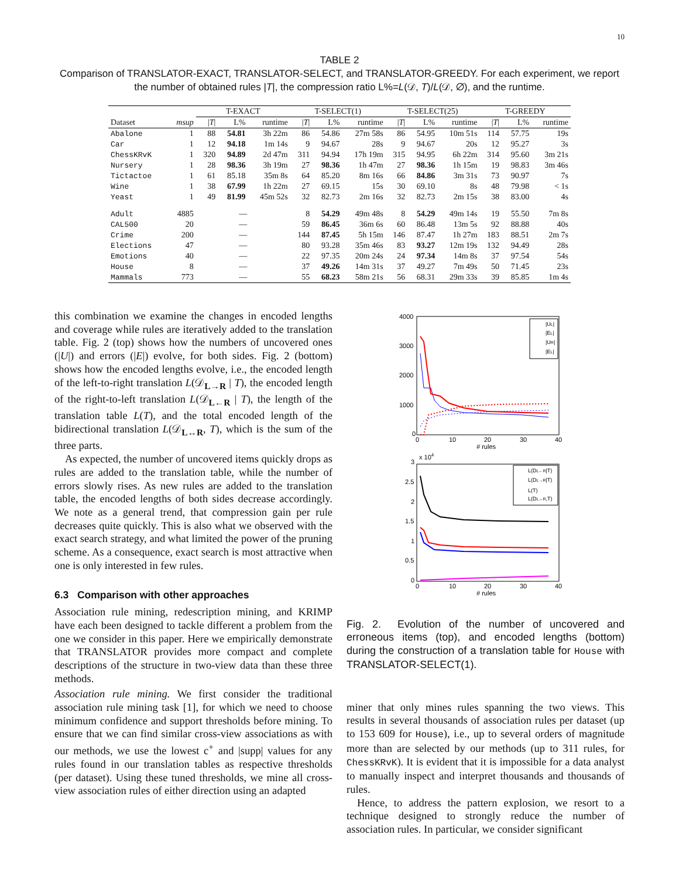10
TABLE 2
Comparison of TRANSLATOR-EXACT, TRANSLATOR-SELECT, and TRANSLATOR-GREEDY. For each experiment, we report the number of obtained rules |T|, the compression ratio L%=L(𝒟, T)/L(𝒟, ∅), and the runtime.
| | | T-EXACT | | | T-SELECT(1) | | | T-SELECT(25) | | | T-GREEDY | | |
| --- | --- | --- | --- | --- | --- | --- | --- | --- | --- | --- | --- | --- | --- |
| Dataset | msup | / T / | L% | runtime | / T / | L% | runtime | / T / | L% | runtime | / T / | L% | runtime |
| Abalone | 1 | 88 | 54.81 | 3h 22m | 86 | 54.86 | 27m 58s | 86 | 54.95 | 10m 51s | 114 | 57.75 | 19s |
| Car | 1 | 12 | 94.18 | 1m 14s | 9 | 94.67 | 28s | 9 | 94.67 | 20s | 12 | 95.27 | 3s |
| ChessKRvK | 1 | 320 | 94.89 | 2d 47m | 311 | 94.94 | 17h 19m | 315 | 94.95 | 6h 22m | 314 | 95.60 | 3m 21s |
| Nursery | 1 | 28 | 98.36 | 3h 19m | 27 | 98.36 | 1h 47m | 27 | 98.36 | 1h 15m | 19 | 98.83 | 3m 46s |
| Tictactoe | 1 | 61 | 85.18 | 35m 8s | 64 | 85.20 | 8m 16s | 66 | 84.86 | 3m 31s | 73 | 90.97 | 7s |
| Wine | 1 | 38 | 67.99 | 1h 22m | 27 | 69.15 | 15s | 30 | 69.10 | 8s | 48 | 79.98 | < 1s |
| Yeast | 1 | 49 | 81.99 | 45m 52s | 32 | 82.73 | 2m 16s | 32 | 82.73 | 2m 15s | 38 | 83.00 | 4s |
| Adult | 4885 | — | | | 8 | 54.29 | 49m 48s | 8 | 54.29 | 49m 14s | 19 | 55.50 | 7m 8s |
| CAL500 | 20 | — | | | 59 | 86.45 | 36m 6s | 60 | 86.48 | 13m 5s | 92 | 88.88 | 40s |
| Crime | 200 | — | | | 144 | 87.45 | 5h 15m | 146 | 87.47 | 1h 27m | 183 | 88.51 | 2m 7s |
| Elections | 47 | — | | | 80 | 93.28 | 35m 46s | 83 | 93.27 | 12m 19s | 132 | 94.49 | 28s |
| Emotions | 40 | — | | | 22 | 97.35 | 20m 24s | 24 | 97.34 | 14m 8s | 37 | 97.54 | 54s |
| House | 8 | — | | | 37 | 49.26 | 14m 31s | 37 | 49.27 | 7m 49s | 50 | 71.45 | 23s |
| Mammals | 773 | — | | | 55 | 68.23 | 58m 21s | 56 | 68.31 | 29m 33s | 39 | 85.85 | 1m 4s |
this combination we examine the changes in encoded lengths and coverage while rules are iteratively added to the translation table. Fig. 2 (top) shows how the numbers of uncovered ones (|U|) and errors (|E|) evolve, for both sides. Fig. 2 (bottom) shows how the encoded lengths evolve, i.e., the encoded length of the left-to-right translation L(𝒟<sub>L→R</sub> | T), the encoded length of the right-to-left translation L(𝒟<sub>L←R</sub> | T), the length of the translation table L(T), and the total encoded length of the bidirectional translation L(𝒟<sub>L↔R</sub>, T), which is the sum of the three parts.
As expected, the number of uncovered items quickly drops as rules are added to the translation table, while the number of errors slowly rises. As new rules are added to the translation table, the encoded lengths of both sides decrease accordingly. We note as a general trend, that compression gain per rule decreases quite quickly. This is also what we observed with the exact search strategy, and what limited the power of the pruning scheme. As a consequence, exact search is most attractive when one is only interested in few rules.
6.3 Comparison with other approaches
Association rule mining, redescription mining, and KRIMP have each been designed to tackle different a problem from the one we consider in this paper. Here we empirically demonstrate that TRANSLATOR provides more compact and complete descriptions of the structure in two-view data than these three methods.
Association rule mining. We first consider the traditional association rule mining task [1], for which we need to choose minimum confidence and support thresholds before mining. To ensure that we can find similar cross-view associations as with our methods, we use the lowest c<sup>+</sup> and |supp| values for any rules found in our translation tables as respective thresholds (per dataset). Using these tuned thresholds, we mine all cross-view association rules of either direction using an adapted
4000
3000
2000
1000
0
0
10
20
30
40
# rules
|UL|
|EL|
|UR|
|EL|
3
x 104
2.5
2
1.5
1
0.5
0
0
10
20
30
40
# rules
L(DL←R|T)
L(DL→R|T)
L(T)
L(DL↔R,T)
Fig. 2. Evolution of the number of uncovered and erroneous items (top), and encoded lengths (bottom) during the construction of a translation table for House with TRANSLATOR-SELECT(1).
miner that only mines rules spanning the two views. This results in several thousands of association rules per dataset (up to 153 609 for House), i.e., up to several orders of magnitude more than are selected by our methods (up to 311 rules, for ChessKRvK). It is evident that it is impossible for a data analyst to manually inspect and interpret thousands and thousands of rules.
Hence, to address the pattern explosion, we resort to a technique designed to strongly reduce the number of association rules. In particular, we consider significant